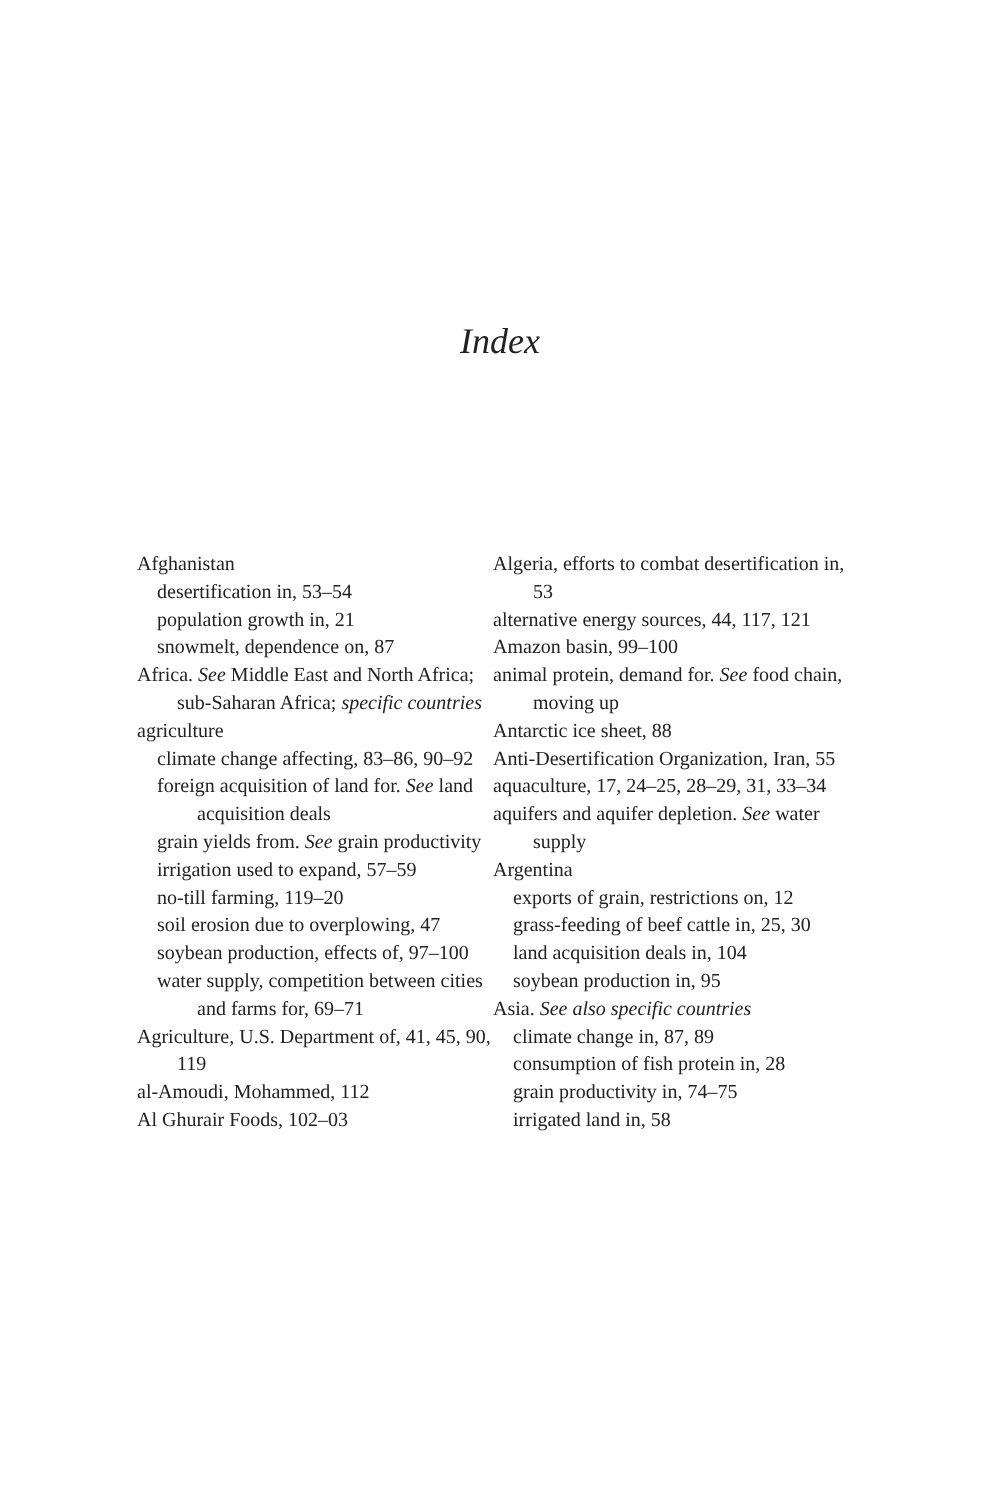Index
Afghanistan
desertification in, 53–54
population growth in, 21
snowmelt, dependence on, 87
Africa. See Middle East and North Africa; sub-Saharan Africa; specific countries
agriculture
climate change affecting, 83–86, 90–92
foreign acquisition of land for. See land acquisition deals
grain yields from. See grain productivity
irrigation used to expand, 57–59
no-till farming, 119–20
soil erosion due to overplowing, 47
soybean production, effects of, 97–100
water supply, competition between cities and farms for, 69–71
Agriculture, U.S. Department of, 41, 45, 90, 119
al-Amoudi, Mohammed, 112
Al Ghurair Foods, 102–03
Algeria, efforts to combat desertification in, 53
alternative energy sources, 44, 117, 121
Amazon basin, 99–100
animal protein, demand for. See food chain, moving up
Antarctic ice sheet, 88
Anti-Desertification Organization, Iran, 55
aquaculture, 17, 24–25, 28–29, 31, 33–34
aquifers and aquifer depletion. See water supply
Argentina
exports of grain, restrictions on, 12
grass-feeding of beef cattle in, 25, 30
land acquisition deals in, 104
soybean production in, 95
Asia. See also specific countries
climate change in, 87, 89
consumption of fish protein in, 28
grain productivity in, 74–75
irrigated land in, 58